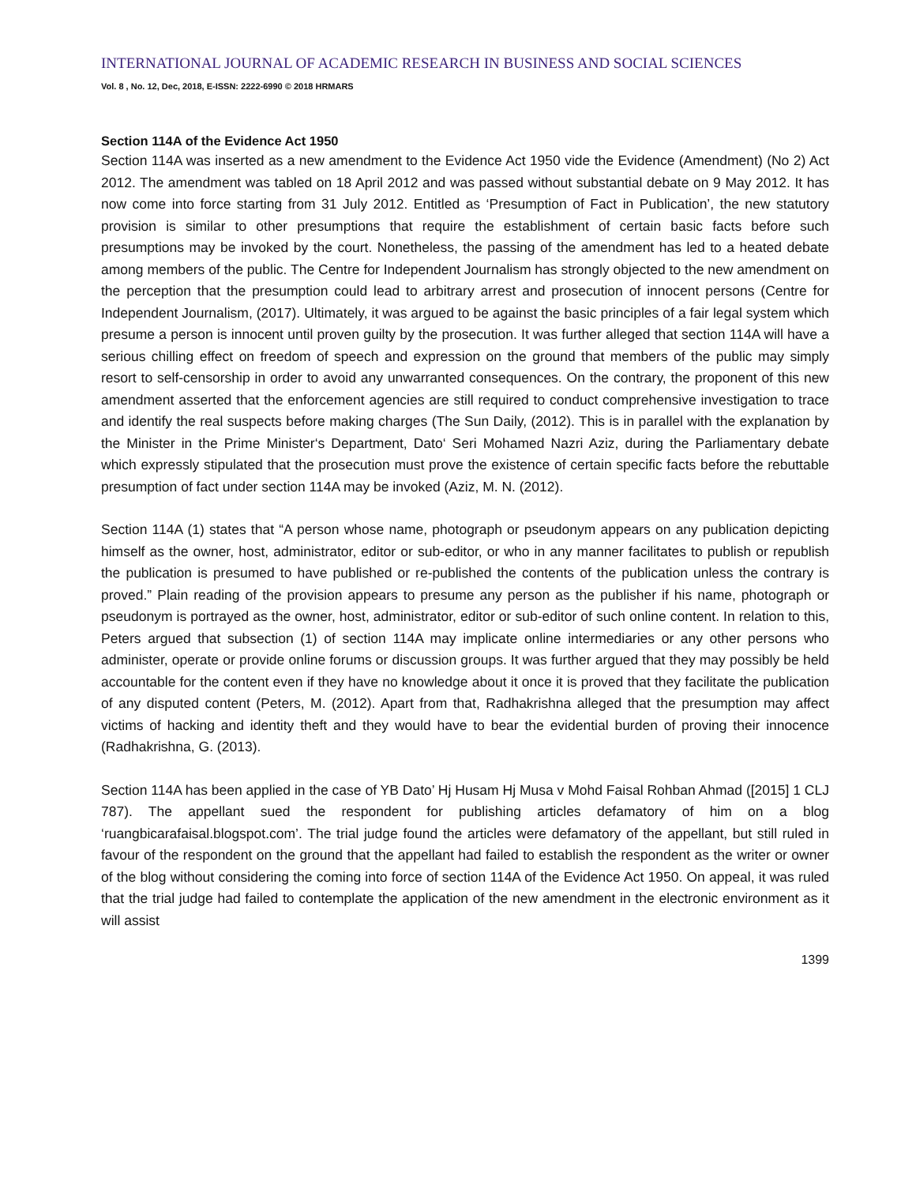INTERNATIONAL JOURNAL OF ACADEMIC RESEARCH IN BUSINESS AND SOCIAL SCIENCES
Vol. 8 , No. 12, Dec, 2018, E-ISSN: 2222-6990 © 2018 HRMARS
Section 114A of the Evidence Act 1950
Section 114A was inserted as a new amendment to the Evidence Act 1950 vide the Evidence (Amendment) (No 2) Act 2012. The amendment was tabled on 18 April 2012 and was passed without substantial debate on 9 May 2012. It has now come into force starting from 31 July 2012. Entitled as ‘Presumption of Fact in Publication’, the new statutory provision is similar to other presumptions that require the establishment of certain basic facts before such presumptions may be invoked by the court. Nonetheless, the passing of the amendment has led to a heated debate among members of the public. The Centre for Independent Journalism has strongly objected to the new amendment on the perception that the presumption could lead to arbitrary arrest and prosecution of innocent persons (Centre for Independent Journalism, (2017). Ultimately, it was argued to be against the basic principles of a fair legal system which presume a person is innocent until proven guilty by the prosecution. It was further alleged that section 114A will have a serious chilling effect on freedom of speech and expression on the ground that members of the public may simply resort to self-censorship in order to avoid any unwarranted consequences. On the contrary, the proponent of this new amendment asserted that the enforcement agencies are still required to conduct comprehensive investigation to trace and identify the real suspects before making charges (The Sun Daily, (2012). This is in parallel with the explanation by the Minister in the Prime Minister‘s Department, Dato‘ Seri Mohamed Nazri Aziz, during the Parliamentary debate which expressly stipulated that the prosecution must prove the existence of certain specific facts before the rebuttable presumption of fact under section 114A may be invoked (Aziz, M. N. (2012).
Section 114A (1) states that “A person whose name, photograph or pseudonym appears on any publication depicting himself as the owner, host, administrator, editor or sub-editor, or who in any manner facilitates to publish or republish the publication is presumed to have published or re-published the contents of the publication unless the contrary is proved.” Plain reading of the provision appears to presume any person as the publisher if his name, photograph or pseudonym is portrayed as the owner, host, administrator, editor or sub-editor of such online content. In relation to this, Peters argued that subsection (1) of section 114A may implicate online intermediaries or any other persons who administer, operate or provide online forums or discussion groups. It was further argued that they may possibly be held accountable for the content even if they have no knowledge about it once it is proved that they facilitate the publication of any disputed content (Peters, M. (2012). Apart from that, Radhakrishna alleged that the presumption may affect victims of hacking and identity theft and they would have to bear the evidential burden of proving their innocence (Radhakrishna, G. (2013).
Section 114A has been applied in the case of YB Dato’ Hj Husam Hj Musa v Mohd Faisal Rohban Ahmad ([2015] 1 CLJ 787). The appellant sued the respondent for publishing articles defamatory of him on a blog ‘ruangbicarafaisal.blogspot.com’. The trial judge found the articles were defamatory of the appellant, but still ruled in favour of the respondent on the ground that the appellant had failed to establish the respondent as the writer or owner of the blog without considering the coming into force of section 114A of the Evidence Act 1950. On appeal, it was ruled that the trial judge had failed to contemplate the application of the new amendment in the electronic environment as it will assist
1399